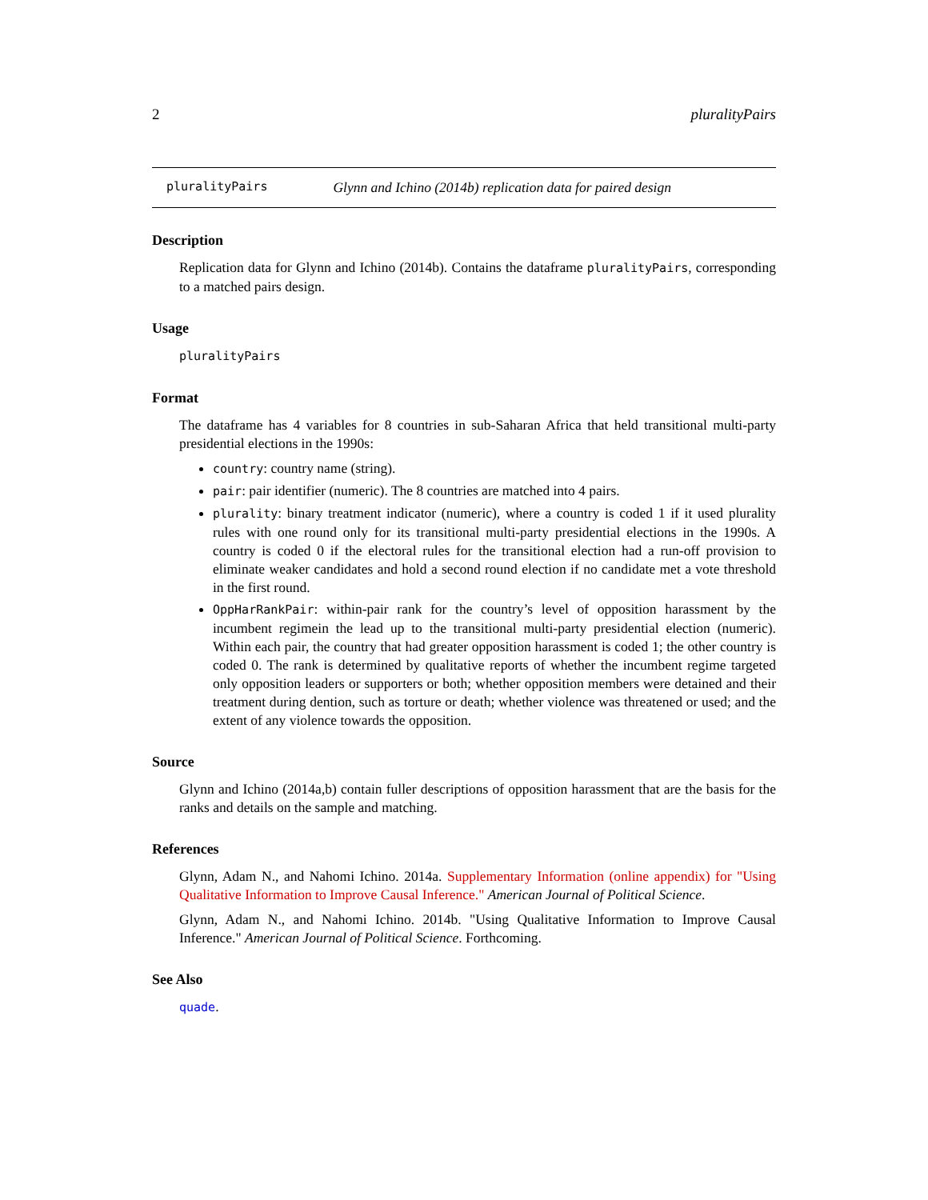2 pluralityPairs
pluralityPairs Glynn and Ichino (2014b) replication data for paired design
Description
Replication data for Glynn and Ichino (2014b). Contains the dataframe pluralityPairs, corresponding to a matched pairs design.
Usage
pluralityPairs
Format
The dataframe has 4 variables for 8 countries in sub-Saharan Africa that held transitional multi-party presidential elections in the 1990s:
country: country name (string).
pair: pair identifier (numeric). The 8 countries are matched into 4 pairs.
plurality: binary treatment indicator (numeric), where a country is coded 1 if it used plurality rules with one round only for its transitional multi-party presidential elections in the 1990s. A country is coded 0 if the electoral rules for the transitional election had a run-off provision to eliminate weaker candidates and hold a second round election if no candidate met a vote threshold in the first round.
OppHarRankPair: within-pair rank for the country’s level of opposition harassment by the incumbent regimein the lead up to the transitional multi-party presidential election (numeric). Within each pair, the country that had greater opposition harassment is coded 1; the other country is coded 0. The rank is determined by qualitative reports of whether the incumbent regime targeted only opposition leaders or supporters or both; whether opposition members were detained and their treatment during dention, such as torture or death; whether violence was threatened or used; and the extent of any violence towards the opposition.
Source
Glynn and Ichino (2014a,b) contain fuller descriptions of opposition harassment that are the basis for the ranks and details on the sample and matching.
References
Glynn, Adam N., and Nahomi Ichino. 2014a. Supplementary Information (online appendix) for "Using Qualitative Information to Improve Causal Inference." American Journal of Political Science.
Glynn, Adam N., and Nahomi Ichino. 2014b. "Using Qualitative Information to Improve Causal Inference." American Journal of Political Science. Forthcoming.
See Also
quade.